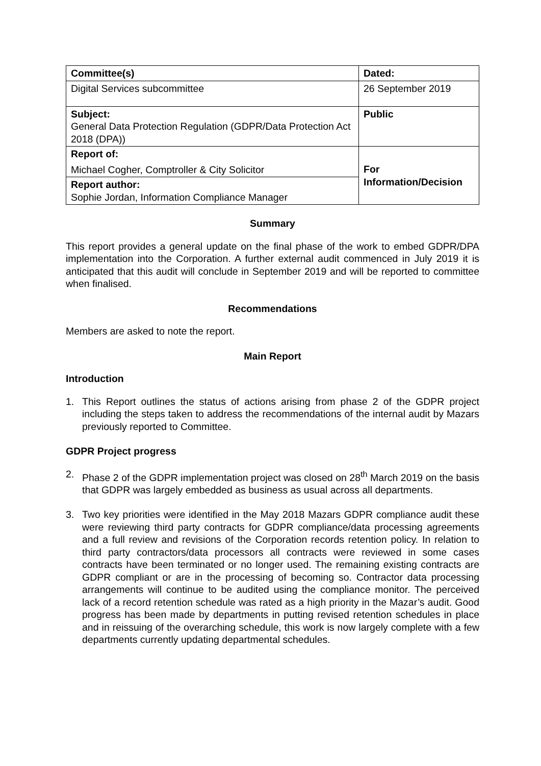| Committee(s) | Dated: |
| Digital Services subcommittee | 26 September 2019 |
| Subject: General Data Protection Regulation (GDPR/Data Protection Act 2018 (DPA)) | Public |
| Report of: Michael Cogher, Comptroller & City Solicitor | For Information/Decision |
| Report author: Sophie Jordan, Information Compliance Manager | |
Summary
This report provides a general update on the final phase of the work to embed GDPR/DPA implementation into the Corporation. A further external audit commenced in July 2019 it is anticipated that this audit will conclude in September 2019 and will be reported to committee when finalised.
Recommendations
Members are asked to note the report.
Main Report
Introduction
1. This Report outlines the status of actions arising from phase 2 of the GDPR project including the steps taken to address the recommendations of the internal audit by Mazars previously reported to Committee.
GDPR Project progress
2. Phase 2 of the GDPR implementation project was closed on 28<sup>th</sup> March 2019 on the basis that GDPR was largely embedded as business as usual across all departments.
3. Two key priorities were identified in the May 2018 Mazars GDPR compliance audit these were reviewing third party contracts for GDPR compliance/data processing agreements and a full review and revisions of the Corporation records retention policy. In relation to third party contractors/data processors all contracts were reviewed in some cases contracts have been terminated or no longer used. The remaining existing contracts are GDPR compliant or are in the processing of becoming so. Contractor data processing arrangements will continue to be audited using the compliance monitor. The perceived lack of a record retention schedule was rated as a high priority in the Mazar’s audit. Good progress has been made by departments in putting revised retention schedules in place and in reissuing of the overarching schedule, this work is now largely complete with a few departments currently updating departmental schedules.